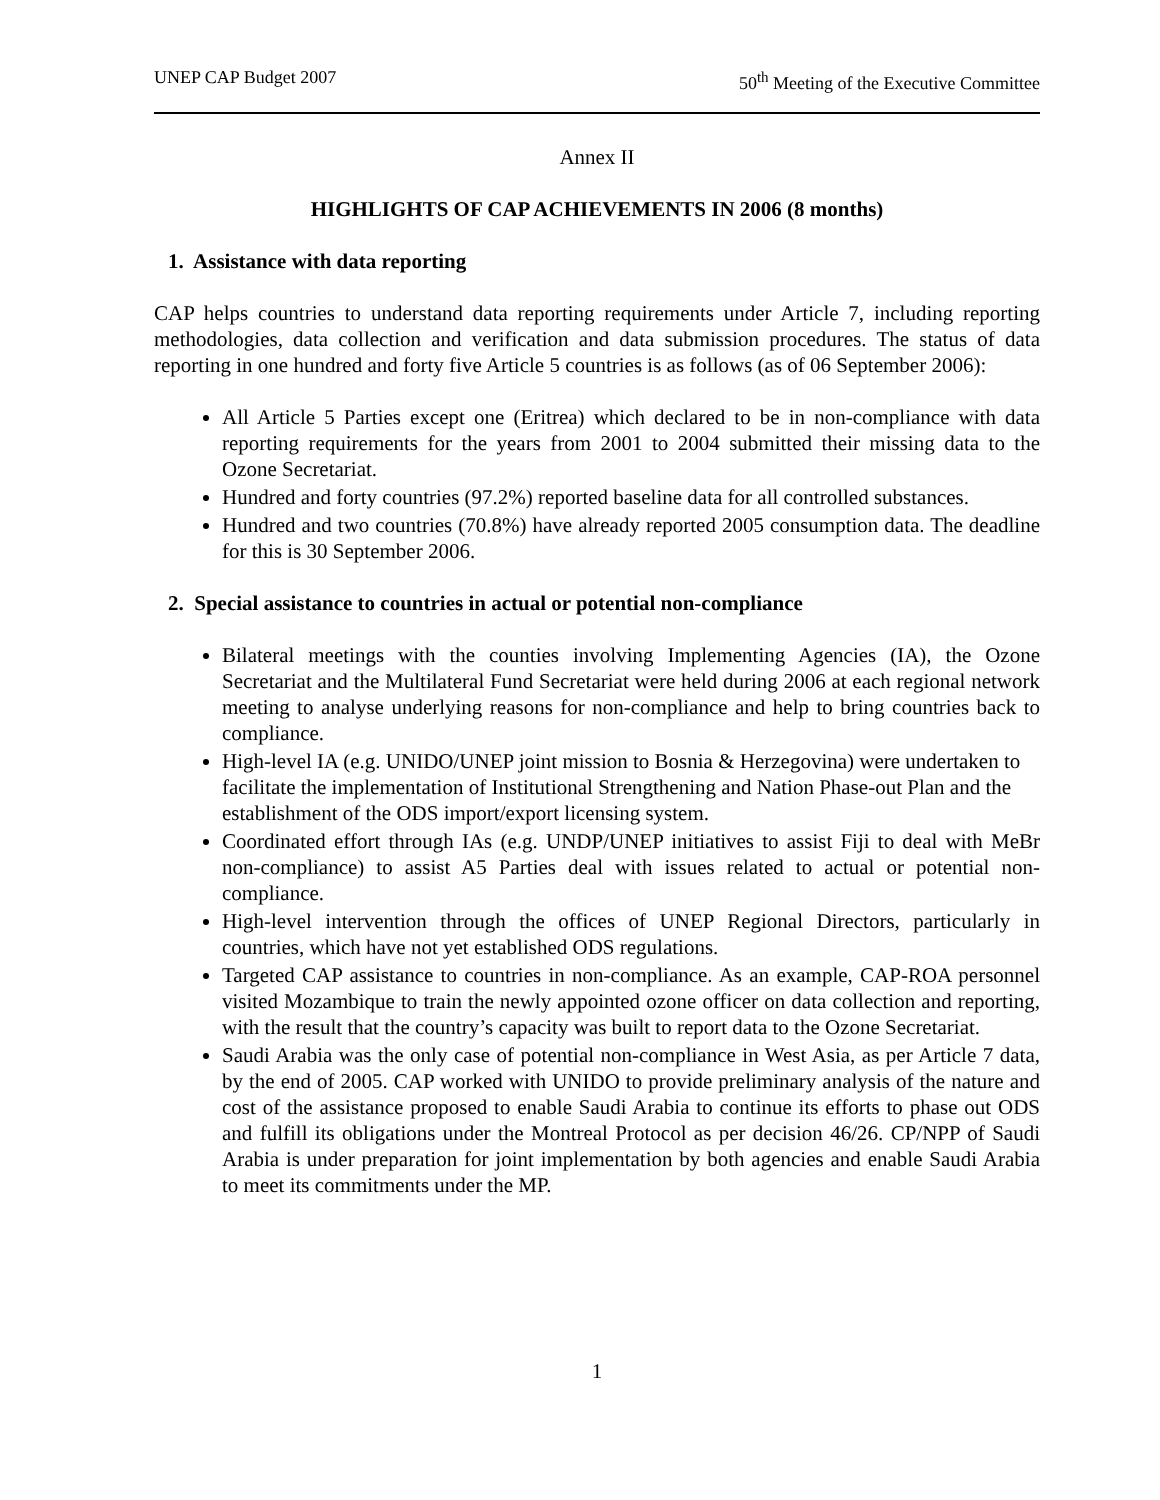UNEP CAP Budget 2007 50<sup>th</sup> Meeting of the Executive Committee
Annex II
HIGHLIGHTS OF CAP ACHIEVEMENTS IN 2006 (8 months)
1. Assistance with data reporting
CAP helps countries to understand data reporting requirements under Article 7, including reporting methodologies, data collection and verification and data submission procedures. The status of data reporting in one hundred and forty five Article 5 countries is as follows (as of 06 September 2006):
All Article 5 Parties except one (Eritrea) which declared to be in non-compliance with data reporting requirements for the years from 2001 to 2004 submitted their missing data to the Ozone Secretariat.
Hundred and forty countries (97.2%) reported baseline data for all controlled substances.
Hundred and two countries (70.8%) have already reported 2005 consumption data. The deadline for this is 30 September 2006.
2. Special assistance to countries in actual or potential non-compliance
Bilateral meetings with the counties involving Implementing Agencies (IA), the Ozone Secretariat and the Multilateral Fund Secretariat were held during 2006 at each regional network meeting to analyse underlying reasons for non-compliance and help to bring countries back to compliance.
High-level IA (e.g. UNIDO/UNEP joint mission to Bosnia & Herzegovina) were undertaken to facilitate the implementation of Institutional Strengthening and Nation Phase-out Plan and the establishment of the ODS import/export licensing system.
Coordinated effort through IAs (e.g. UNDP/UNEP initiatives to assist Fiji to deal with MeBr non-compliance) to assist A5 Parties deal with issues related to actual or potential non-compliance.
High-level intervention through the offices of UNEP Regional Directors, particularly in countries, which have not yet established ODS regulations.
Targeted CAP assistance to countries in non-compliance. As an example, CAP-ROA personnel visited Mozambique to train the newly appointed ozone officer on data collection and reporting, with the result that the country’s capacity was built to report data to the Ozone Secretariat.
Saudi Arabia was the only case of potential non-compliance in West Asia, as per Article 7 data, by the end of 2005. CAP worked with UNIDO to provide preliminary analysis of the nature and cost of the assistance proposed to enable Saudi Arabia to continue its efforts to phase out ODS and fulfill its obligations under the Montreal Protocol as per decision 46/26. CP/NPP of Saudi Arabia is under preparation for joint implementation by both agencies and enable Saudi Arabia to meet its commitments under the MP.
1